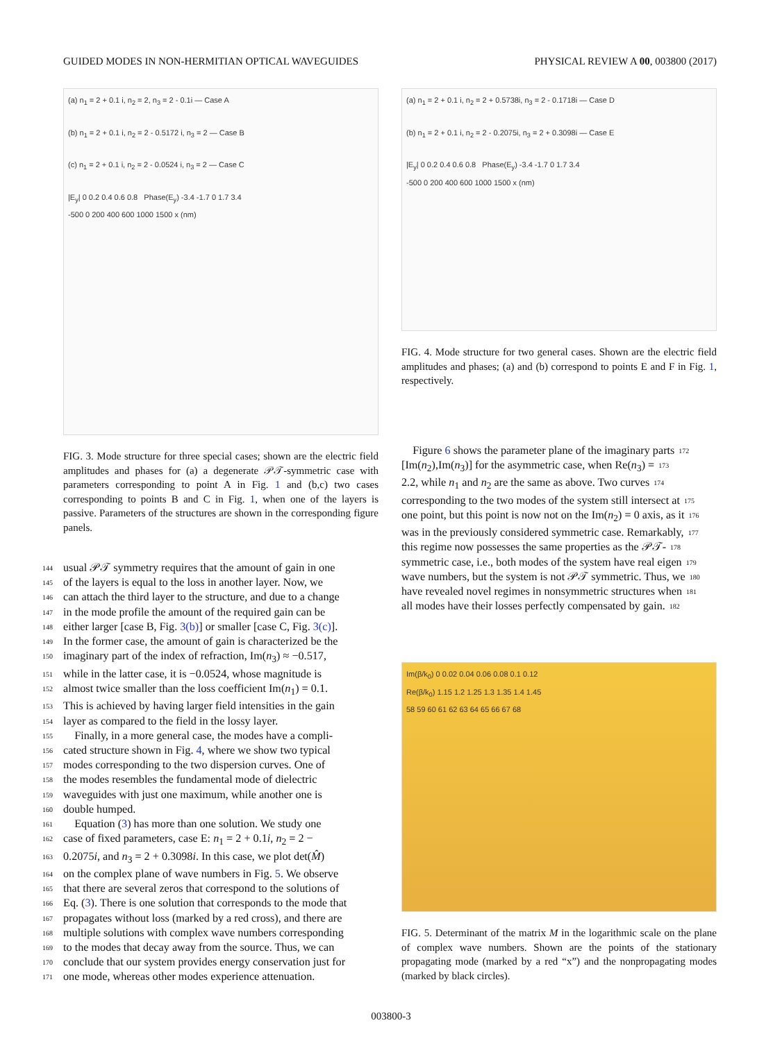GUIDED MODES IN NON-HERMITIAN OPTICAL WAVEGUIDES PHYSICAL REVIEW A 00, 003800 (2017)
(a) n<sub>1</sub> = 2 + 0.1 i, n<sub>2</sub> = 2, n<sub>3</sub> = 2 - 0.1i — Case A
(b) n<sub>1</sub> = 2 + 0.1 i, n<sub>2</sub> = 2 - 0.5172 i, n<sub>3</sub> = 2 — Case B
(c) n<sub>1</sub> = 2 + 0.1 i, n<sub>2</sub> = 2 - 0.0524 i, n<sub>3</sub> = 2 — Case C
|E<sub>y</sub>| 0 0.2 0.4 0.6 0.8 Phase(E<sub>y</sub>) -3.4 -1.7 0 1.7 3.4
-500 0 200 400 600 1000 1500 x (nm)
FIG. 3. Mode structure for three special cases; shown are the electric field amplitudes and phases for (a) a degenerate 𝒫𝒯-symmetric case with parameters corresponding to point A in Fig. 1 and (b,c) two cases corresponding to points B and C in Fig. 1, when one of the layers is passive. Parameters of the structures are shown in the corresponding figure panels.
144 usual 𝒫𝒯 symmetry requires that the amount of gain in one
145 of the layers is equal to the loss in another layer. Now, we
146 can attach the third layer to the structure, and due to a change
147 in the mode profile the amount of the required gain can be
148 either larger [case B, Fig. 3(b)] or smaller [case C, Fig. 3(c)].
149 In the former case, the amount of gain is characterized be the
150 imaginary part of the index of refraction, Im(n<sub>3</sub>) ≈ −0.517,
151 while in the latter case, it is −0.0524, whose magnitude is
152 almost twice smaller than the loss coefficient Im(n<sub>1</sub>) = 0.1.
153 This is achieved by having larger field intensities in the gain
154 layer as compared to the field in the lossy layer.
155 Finally, in a more general case, the modes have a compli-
156 cated structure shown in Fig. 4, where we show two typical
157 modes corresponding to the two dispersion curves. One of
158 the modes resembles the fundamental mode of dielectric
159 waveguides with just one maximum, while another one is
160 double humped.
161 Equation (3) has more than one solution. We study one
162 case of fixed parameters, case E: n<sub>1</sub> = 2 + 0.1i, n<sub>2</sub> = 2 −
163 0.2075i, and n<sub>3</sub> = 2 + 0.3098i. In this case, we plot det(M̂)
164 on the complex plane of wave numbers in Fig. 5. We observe
165 that there are several zeros that correspond to the solutions of
166 Eq. (3). There is one solution that corresponds to the mode that
167 propagates without loss (marked by a red cross), and there are
168 multiple solutions with complex wave numbers corresponding
169 to the modes that decay away from the source. Thus, we can
170 conclude that our system provides energy conservation just for
171 one mode, whereas other modes experience attenuation.
(a) n<sub>1</sub> = 2 + 0.1 i, n<sub>2</sub> = 2 + 0.5738i, n<sub>3</sub> = 2 - 0.1718i — Case D
(b) n<sub>1</sub> = 2 + 0.1 i, n<sub>2</sub> = 2 - 0.2075i, n<sub>3</sub> = 2 + 0.3098i — Case E
|E<sub>y</sub>| 0 0.2 0.4 0.6 0.8 Phase(E<sub>y</sub>) -3.4 -1.7 0 1.7 3.4
-500 0 200 400 600 1000 1500 x (nm)
FIG. 4. Mode structure for two general cases. Shown are the electric field amplitudes and phases; (a) and (b) correspond to points E and F in Fig. 1, respectively.
172 Figure 6 shows the parameter plane of the imaginary parts
173 [Im(n<sub>2</sub>),Im(n<sub>3</sub>)] for the asymmetric case, when Re(n<sub>3</sub>) =
174 2.2, while n<sub>1</sub> and n<sub>2</sub> are the same as above. Two curves
175 corresponding to the two modes of the system still intersect at
176 one point, but this point is now not on the Im(n<sub>2</sub>) = 0 axis, as it
177 was in the previously considered symmetric case. Remarkably,
178 this regime now possesses the same properties as the 𝒫𝒯-
179 symmetric case, i.e., both modes of the system have real eigen
180 wave numbers, but the system is not 𝒫𝒯 symmetric. Thus, we
181 have revealed novel regimes in nonsymmetric structures when
182 all modes have their losses perfectly compensated by gain.
Im(β/k<sub>0</sub>) 0 0.02 0.04 0.06 0.08 0.1 0.12
Re(β/k<sub>0</sub>) 1.15 1.2 1.25 1.3 1.35 1.4 1.45
58 59 60 61 62 63 64 65 66 67 68
FIG. 5. Determinant of the matrix M in the logarithmic scale on the plane of complex wave numbers. Shown are the points of the stationary propagating mode (marked by a red “x”) and the nonpropagating modes (marked by black circles).
003800-3